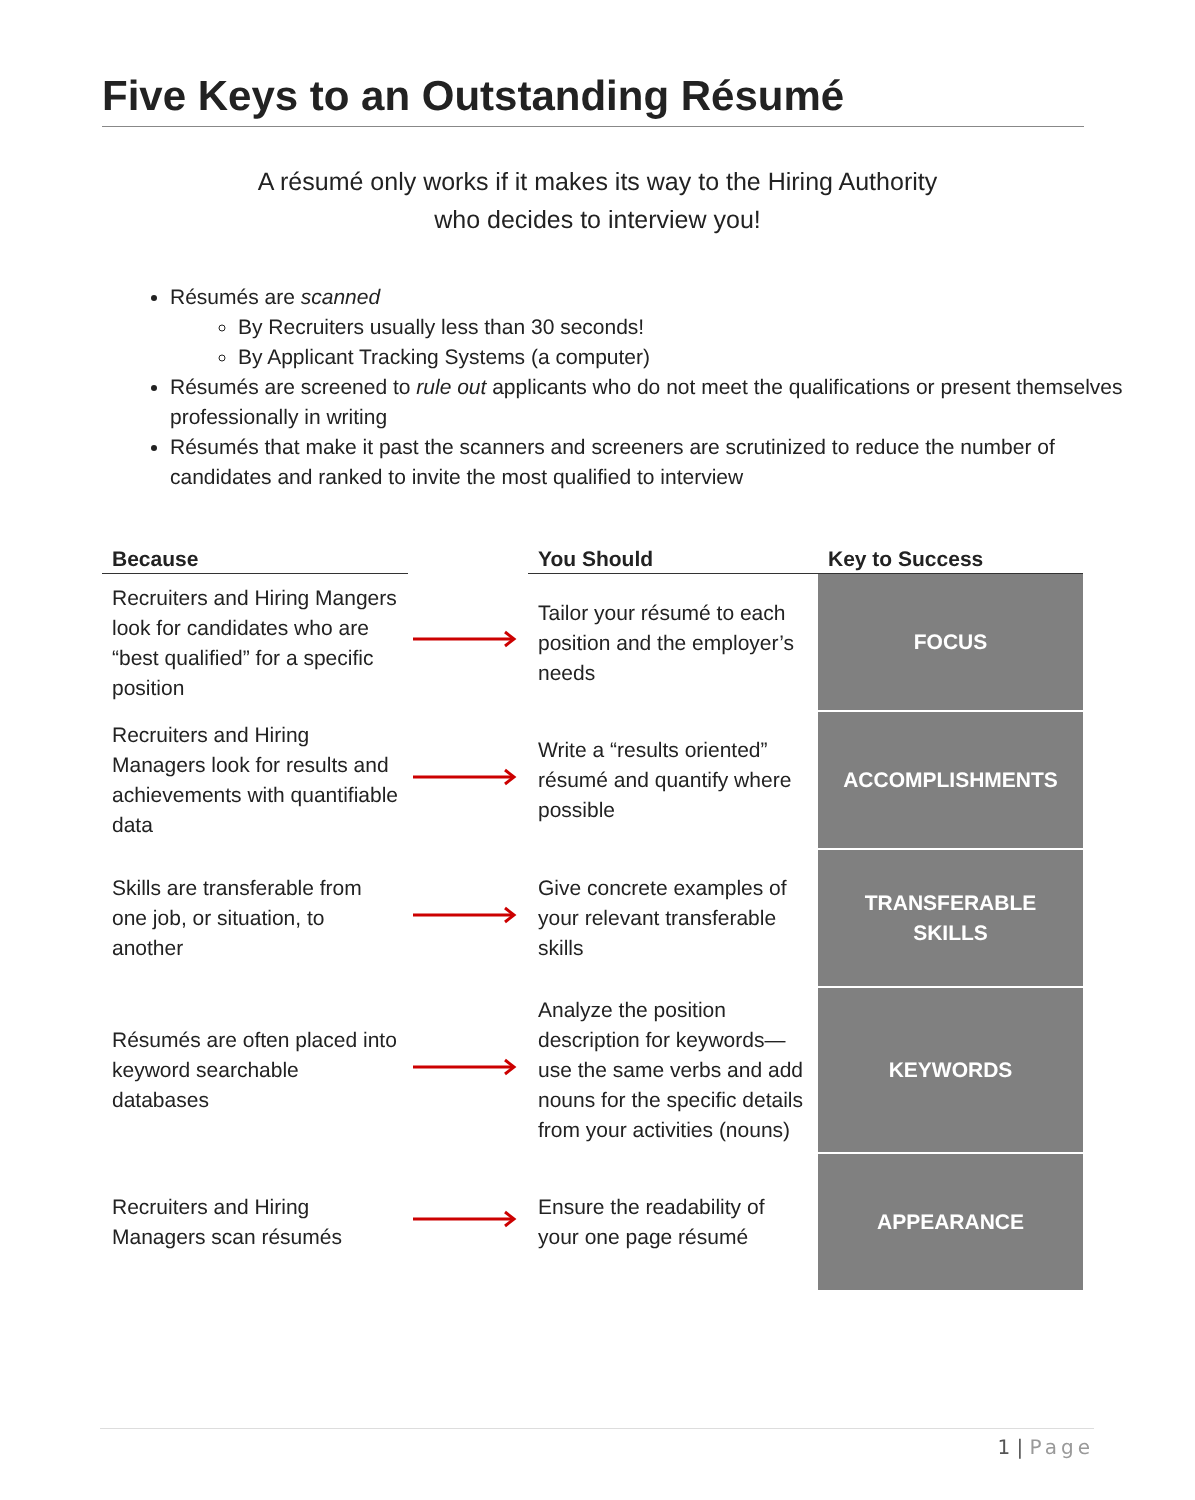Five Keys to an Outstanding Résumé
A résumé only works if it makes its way to the Hiring Authority
who decides to interview you!
Résumés are scanned
By Recruiters usually less than 30 seconds!
By Applicant Tracking Systems (a computer)
Résumés are screened to rule out applicants who do not meet the qualifications or present themselves professionally in writing
Résumés that make it past the scanners and screeners are scrutinized to reduce the number of candidates and ranked to invite the most qualified to interview
| Because | | You Should | Key to Success |
| --- | --- | --- | --- |
| Recruiters and Hiring Mangers look for candidates who are “best qualified” for a specific position | | Tailor your résumé to each position and the employer’s needs | FOCUS |
| Recruiters and Hiring Managers look for results and achievements with quantifiable data | | Write a “results oriented” résumé and quantify where possible | ACCOMPLISHMENTS |
| Skills are transferable from one job, or situation, to another | | Give concrete examples of your relevant transferable skills | TRANSFERABLE SKILLS |
| Résumés are often placed into keyword searchable databases | | Analyze the position description for keywords—use the same verbs and add nouns for the specific details from your activities (nouns) | KEYWORDS |
| Recruiters and Hiring Managers scan résumés | | Ensure the readability of your one page résumé | APPEARANCE |
1 | Page